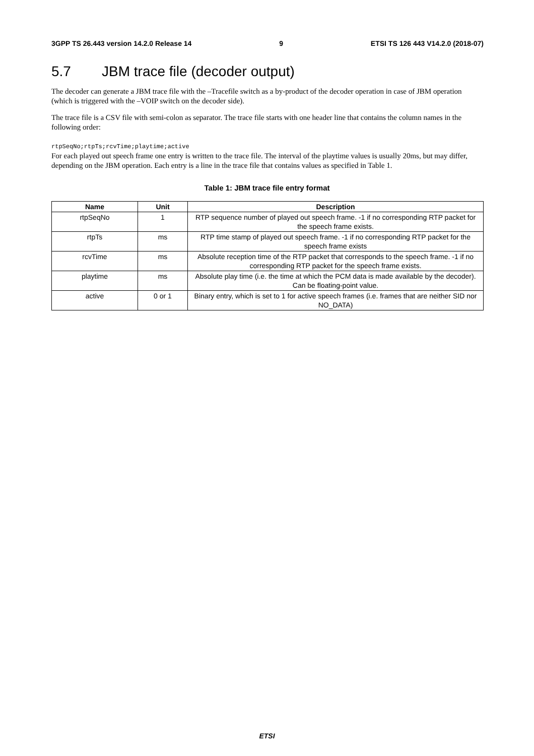3GPP TS 26.443 version 14.2.0 Release 14 9 ETSI TS 126 443 V14.2.0 (2018-07)
5.7 JBM trace file (decoder output)
The decoder can generate a JBM trace file with the –Tracefile switch as a by-product of the decoder operation in case of JBM operation (which is triggered with the –VOIP switch on the decoder side).
The trace file is a CSV file with semi-colon as separator. The trace file starts with one header line that contains the column names in the following order:
rtpSeqNo;rtpTs;rcvTime;playtime;active
For each played out speech frame one entry is written to the trace file. The interval of the playtime values is usually 20ms, but may differ, depending on the JBM operation. Each entry is a line in the trace file that contains values as specified in Table 1.
Table 1: JBM trace file entry format
| Name | Unit | Description |
| --- | --- | --- |
| rtpSeqNo | 1 | RTP sequence number of played out speech frame. -1 if no corresponding RTP packet for the speech frame exists. |
| rtpTs | ms | RTP time stamp of played out speech frame. -1 if no corresponding RTP packet for the speech frame exists |
| rcvTime | ms | Absolute reception time of the RTP packet that corresponds to the speech frame. -1 if no corresponding RTP packet for the speech frame exists. |
| playtime | ms | Absolute play time (i.e. the time at which the PCM data is made available by the decoder). Can be floating-point value. |
| active | 0 or 1 | Binary entry, which is set to 1 for active speech frames (i.e. frames that are neither SID nor NO_DATA) |
ETSI